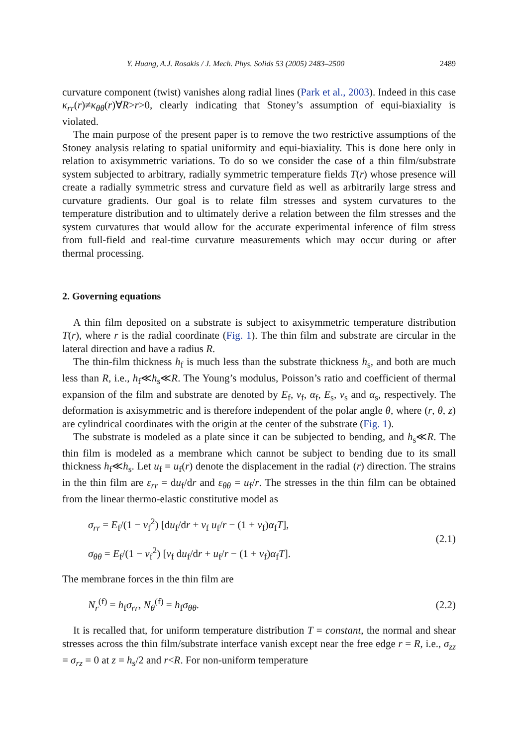Y. Huang, A.J. Rosakis / J. Mech. Phys. Solids 53 (2005) 2483–2500 2489
curvature component (twist) vanishes along radial lines (Park et al., 2003). Indeed in this case κ<sub>rr</sub>(r)≠κ<sub>θθ</sub>(r)∀R>r>0, clearly indicating that Stoney’s assumption of equi-biaxiality is violated.
The main purpose of the present paper is to remove the two restrictive assumptions of the Stoney analysis relating to spatial uniformity and equi-biaxiality. This is done here only in relation to axisymmetric variations. To do so we consider the case of a thin film/substrate system subjected to arbitrary, radially symmetric temperature fields T(r) whose presence will create a radially symmetric stress and curvature field as well as arbitrarily large stress and curvature gradients. Our goal is to relate film stresses and system curvatures to the temperature distribution and to ultimately derive a relation between the film stresses and the system curvatures that would allow for the accurate experimental inference of film stress from full-field and real-time curvature measurements which may occur during or after thermal processing.
2. Governing equations
A thin film deposited on a substrate is subject to axisymmetric temperature distribution T(r), where r is the radial coordinate (Fig. 1). The thin film and substrate are circular in the lateral direction and have a radius R.
The thin-film thickness h<sub>f</sub> is much less than the substrate thickness h<sub>s</sub>, and both are much less than R, i.e., h<sub>f</sub>≪h<sub>s</sub>≪R. The Young’s modulus, Poisson’s ratio and coefficient of thermal expansion of the film and substrate are denoted by E<sub>f</sub>, ν<sub>f</sub>, α<sub>f</sub>, E<sub>s</sub>, ν<sub>s</sub> and α<sub>s</sub>, respectively. The deformation is axisymmetric and is therefore independent of the polar angle θ, where (r, θ, z) are cylindrical coordinates with the origin at the center of the substrate (Fig. 1).
The substrate is modeled as a plate since it can be subjected to bending, and h<sub>s</sub>≪R. The thin film is modeled as a membrane which cannot be subject to bending due to its small thickness h<sub>f</sub>≪h<sub>s</sub>. Let u<sub>f</sub> = u<sub>f</sub>(r) denote the displacement in the radial (r) direction. The strains in the thin film are ε<sub>rr</sub> = du<sub>f</sub>/dr and ε<sub>θθ</sub> = u<sub>f</sub>/r. The stresses in the thin film can be obtained from the linear thermo-elastic constitutive model as
σ<sub>rr</sub> = E<sub>f</sub>/(1 − ν<sub>f</sub><sup>2</sup>) [du<sub>f</sub>/dr + ν<sub>f</sub> u<sub>f</sub>/r − (1 + ν<sub>f</sub>)α<sub>f</sub>T],
σ<sub>θθ</sub> = E<sub>f</sub>/(1 − ν<sub>f</sub><sup>2</sup>) [ν<sub>f</sub> du<sub>f</sub>/dr + u<sub>f</sub>/r − (1 + ν<sub>f</sub>)α<sub>f</sub>T].
(2.1)
The membrane forces in the thin film are
N<sub>r</sub><sup>(f)</sup> = h<sub>f</sub>σ<sub>rr</sub>, N<sub>θ</sub><sup>(f)</sup> = h<sub>f</sub>σ<sub>θθ</sub>.
(2.2)
It is recalled that, for uniform temperature distribution T = constant, the normal and shear stresses across the thin film/substrate interface vanish except near the free edge r = R, i.e., σ<sub>zz</sub> = σ<sub>rz</sub> = 0 at z = h<sub>s</sub>/2 and r<R. For non-uniform temperature